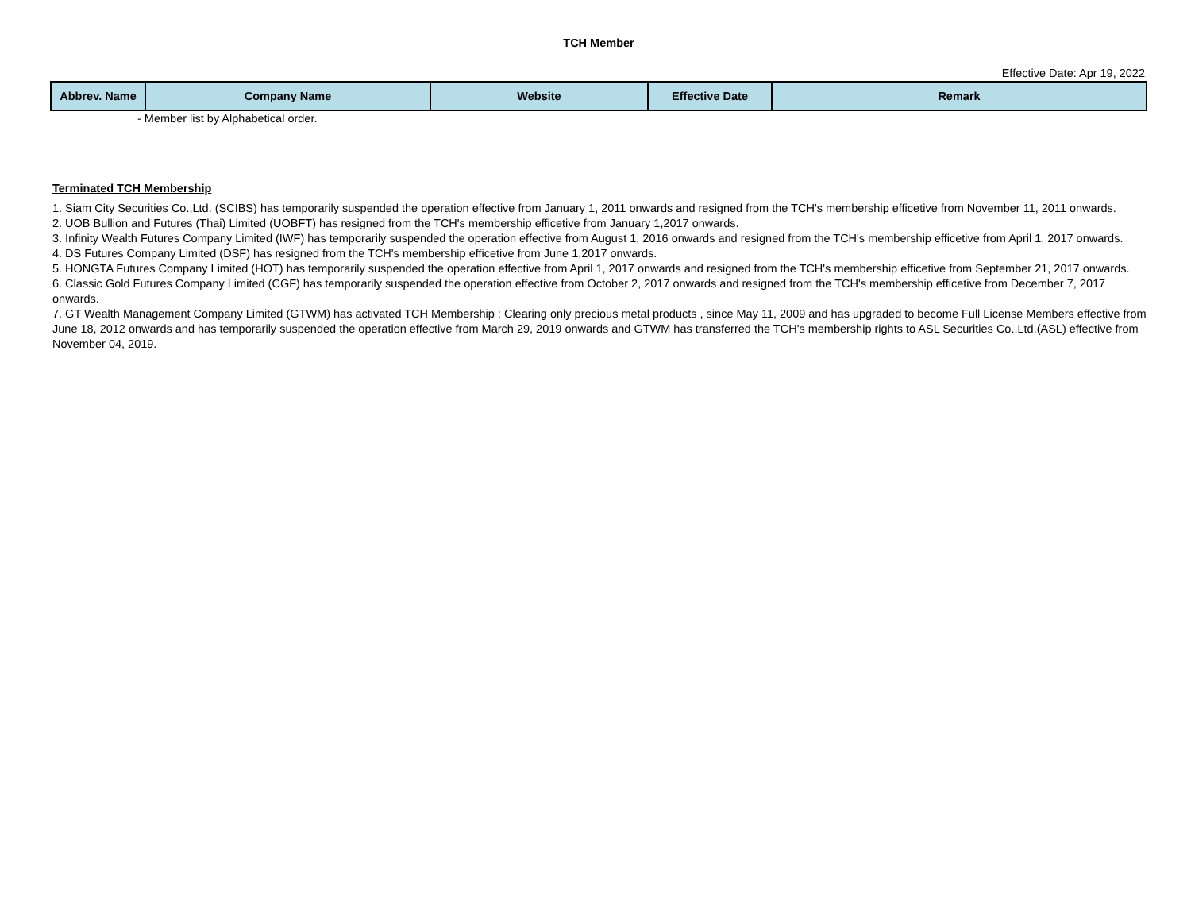TCH Member
Effective Date: Apr 19, 2022
| Abbrev. Name | Company Name | Website | Effective Date | Remark |
| --- | --- | --- | --- | --- |
- Member list by Alphabetical order.
Terminated TCH Membership
1. Siam City Securities Co.,Ltd. (SCIBS) has temporarily suspended the operation effective from January 1, 2011 onwards and resigned from the TCH's membership efficetive from November 11, 2011 onwards.
2. UOB Bullion and Futures (Thai) Limited (UOBFT) has resigned from the TCH's membership efficetive from January 1,2017 onwards.
3. Infinity Wealth Futures Company Limited (IWF) has temporarily suspended the operation effective from August 1, 2016 onwards and resigned from the TCH's membership efficetive from April 1, 2017 onwards.
4. DS Futures Company Limited (DSF) has resigned from the TCH's membership efficetive from June 1,2017 onwards.
5. HONGTA Futures Company Limited (HOT) has temporarily suspended the operation effective from April 1, 2017 onwards and resigned from the TCH's membership efficetive from September 21, 2017 onwards.
6. Classic Gold Futures Company Limited (CGF) has temporarily suspended the operation effective from October 2, 2017 onwards and resigned from the TCH's membership efficetive from December 7, 2017 onwards.
7. GT Wealth Management Company Limited (GTWM) has activated TCH Membership ; Clearing only precious metal products , since May 11, 2009 and has upgraded to become Full License Members effective from June 18, 2012 onwards and has temporarily suspended the operation effective from March 29, 2019 onwards and GTWM has transferred the TCH's membership rights to ASL Securities Co.,Ltd.(ASL) effective from November 04, 2019.